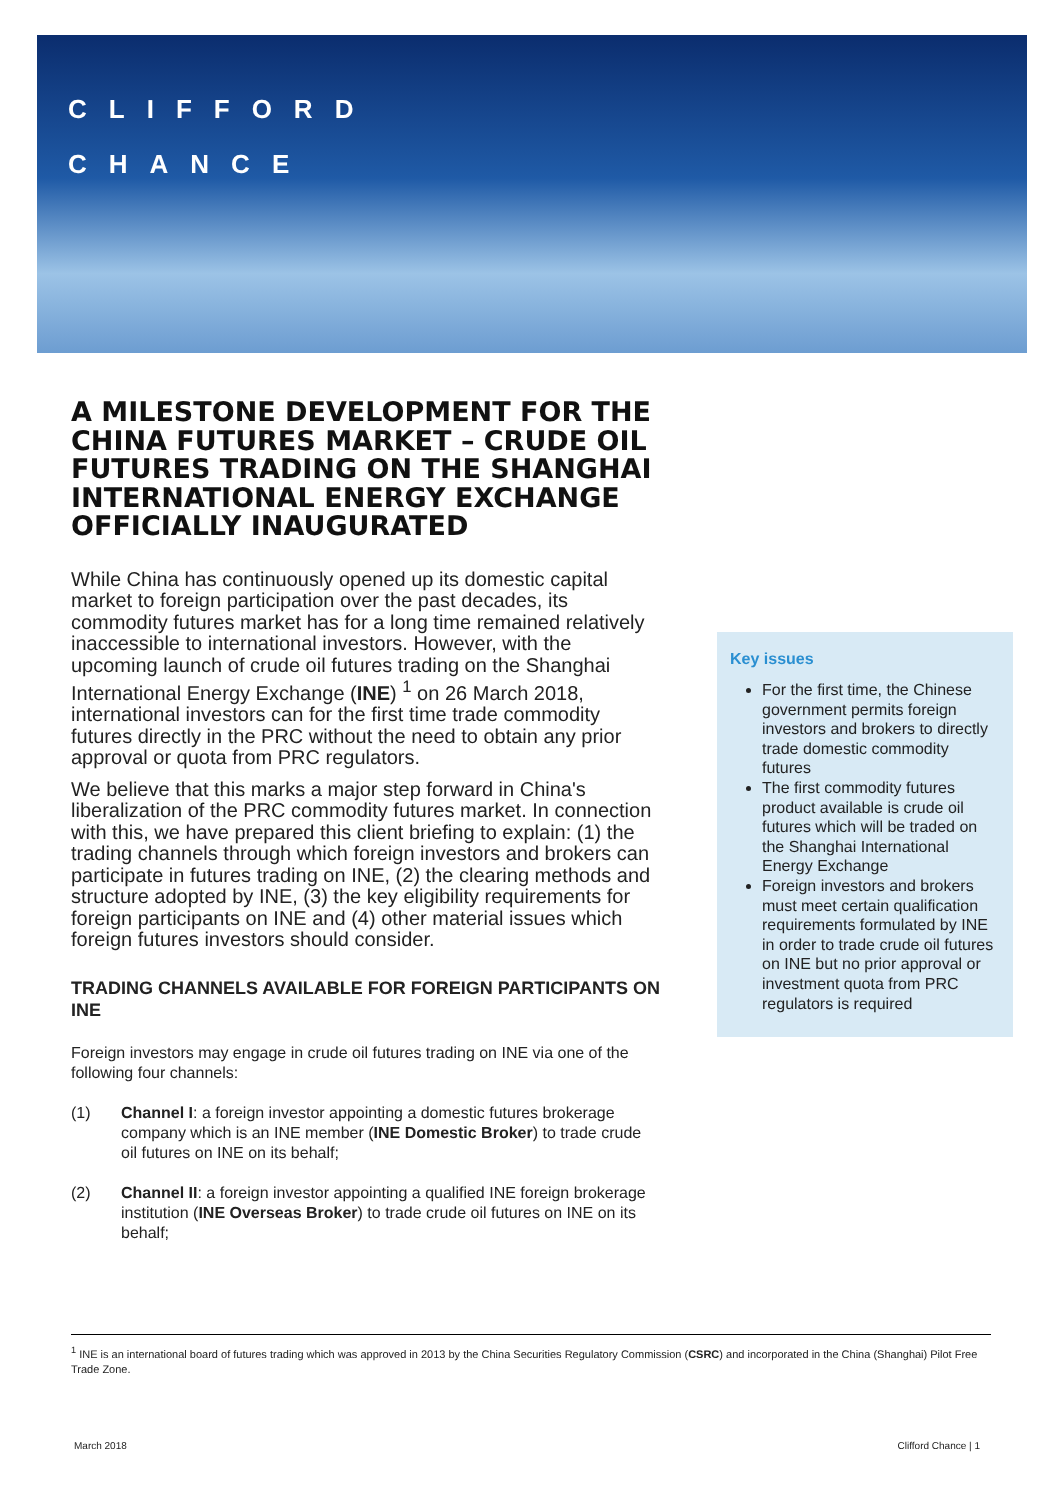CLIFFORD
CHANCE
A MILESTONE DEVELOPMENT FOR THE CHINA FUTURES MARKET – CRUDE OIL FUTURES TRADING ON THE SHANGHAI INTERNATIONAL ENERGY EXCHANGE OFFICIALLY INAUGURATED
While China has continuously opened up its domestic capital market to foreign participation over the past decades, its commodity futures market has for a long time remained relatively inaccessible to international investors. However, with the upcoming launch of crude oil futures trading on the Shanghai International Energy Exchange (INE) <sup>1</sup> on 26 March 2018, international investors can for the first time trade commodity futures directly in the PRC without the need to obtain any prior approval or quota from PRC regulators.
We believe that this marks a major step forward in China's liberalization of the PRC commodity futures market. In connection with this, we have prepared this client briefing to explain: (1) the trading channels through which foreign investors and brokers can participate in futures trading on INE, (2) the clearing methods and structure adopted by INE, (3) the key eligibility requirements for foreign participants on INE and (4) other material issues which foreign futures investors should consider.
TRADING CHANNELS AVAILABLE FOR FOREIGN PARTICIPANTS ON INE
Foreign investors may engage in crude oil futures trading on INE via one of the following four channels:
(1) Channel I: a foreign investor appointing a domestic futures brokerage company which is an INE member (INE Domestic Broker) to trade crude oil futures on INE on its behalf;
(2) Channel II: a foreign investor appointing a qualified INE foreign brokerage institution (INE Overseas Broker) to trade crude oil futures on INE on its behalf;
Key issues
For the first time, the Chinese government permits foreign investors and brokers to directly trade domestic commodity futures
The first commodity futures product available is crude oil futures which will be traded on the Shanghai International Energy Exchange
Foreign investors and brokers must meet certain qualification requirements formulated by INE in order to trade crude oil futures on INE but no prior approval or investment quota from PRC regulators is required
<sup>1</sup> INE is an international board of futures trading which was approved in 2013 by the China Securities Regulatory Commission (CSRC) and incorporated in the China (Shanghai) Pilot Free Trade Zone.
March 2018 Clifford Chance | 1